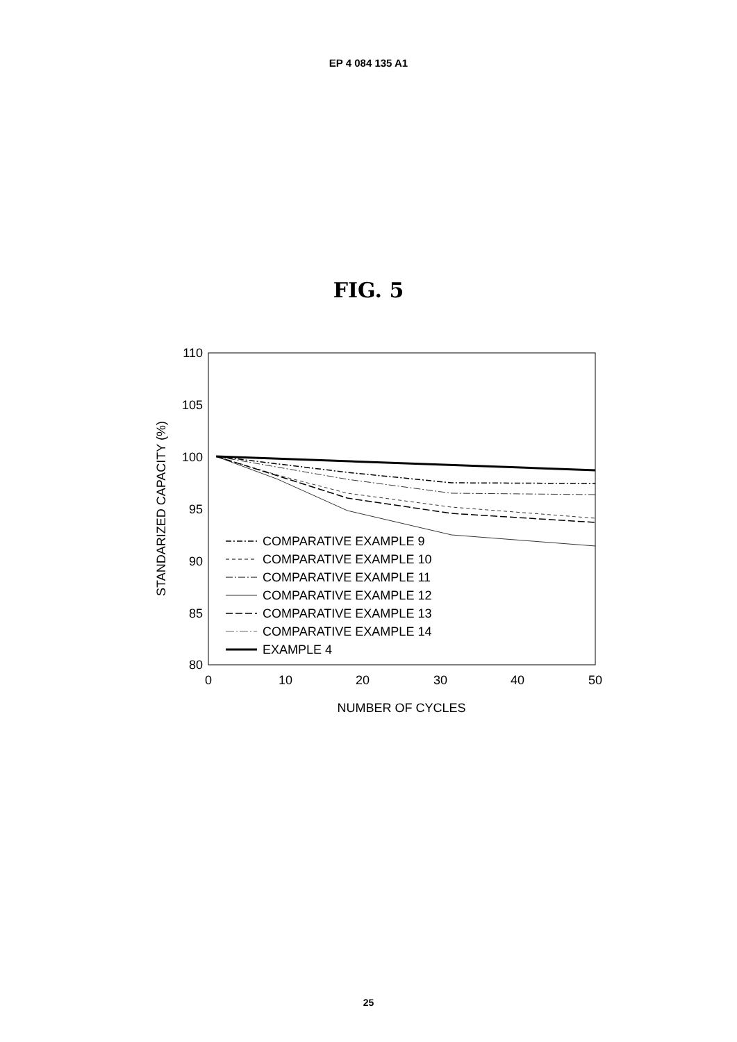EP 4 084 135 A1
FIG. 5
110
105
100
95
90
85
80
0
10
20
30
40
50
NUMBER OF CYCLES
STANDARIZED CAPACITY (%)
COMPARATIVE EXAMPLE 9
COMPARATIVE EXAMPLE 10
COMPARATIVE EXAMPLE 11
COMPARATIVE EXAMPLE 12
COMPARATIVE EXAMPLE 13
COMPARATIVE EXAMPLE 14
EXAMPLE 4
25